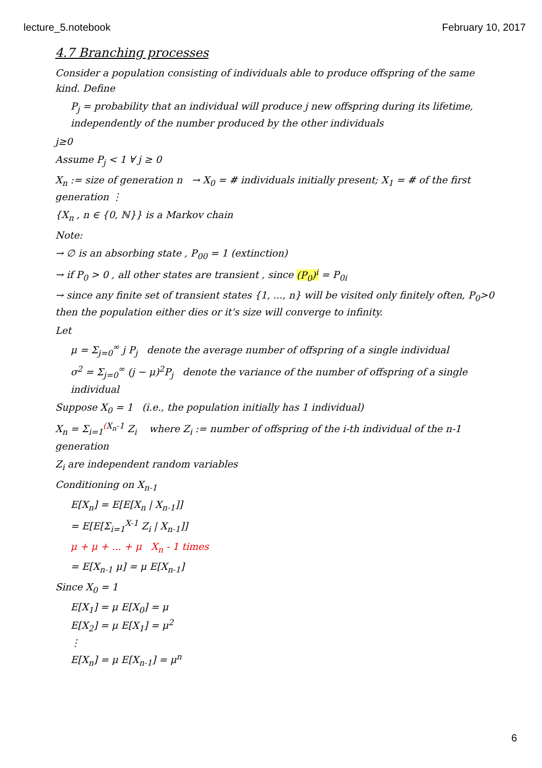lecture_5.notebook February 10, 2017
4.7 Branching processes
Consider a population consisting of individuals able to produce offspring of the same kind. Define
P<sub>j</sub> = probability that an individual will produce j new offspring during its lifetime, independently of the number produced by the other individuals
j≥0
Assume P<sub>j</sub> < 1 ∀ j ≥ 0
X<sub>n</sub> := size of generation n → X<sub>0</sub> = # individuals initially present; X<sub>1</sub> = # of the first generation ⋮
{X<sub>n</sub> , n ∈ {0, ℕ}} is a Markov chain
Note:
→ ∅ is an absorbing state , P<sub>00</sub> = 1 (extinction)
→ if P<sub>0</sub> > 0 , all other states are transient , since (P<sub>0</sub>)<sup>i</sup> = P<sub>0i</sub>
→ since any finite set of transient states {1, ..., n} will be visited only finitely often, P<sub>0</sub>>0 then the population either dies or it's size will converge to infinity.
Let
μ = Σ<sub>j=0</sub><sup>∞</sup> j P<sub>j</sub> denote the average number of offspring of a single individual
σ<sup>2</sup> = Σ<sub>j=0</sub><sup>∞</sup> (j − μ)<sup>2</sup>P<sub>j</sub> denote the variance of the number of offspring of a single individual
Suppose X<sub>0</sub> = 1 (i.e., the population initially has 1 individual)
X<sub>n</sub> = Σ<sub>i=1</sub><sup>(X<sub>n</sub>-1</sup> Z<sub>i</sub> where Z<sub>i</sub> := number of offspring of the i-th individual of the n-1 generation
Z<sub>i</sub> are independent random variables
Conditioning on X<sub>n-1</sub>
E[X<sub>n</sub>] = E[E[X<sub>n</sub> | X<sub>n-1</sub>]]
= E[E[Σ<sub>i=1</sub><sup>X-1</sup> Z<sub>i</sub> | X<sub>n-1</sub>]]
μ + μ + ... + μ X<sub>n</sub> - 1 times
= E[X<sub>n-1</sub> μ] = μ E[X<sub>n-1</sub>]
Since X<sub>0</sub> = 1
E[X<sub>1</sub>] = μ E[X<sub>0</sub>] = μ
E[X<sub>2</sub>] = μ E[X<sub>1</sub>] = μ<sup>2</sup>
⋮
E[X<sub>n</sub>] = μ E[X<sub>n-1</sub>] = μ<sup>n</sup>
6